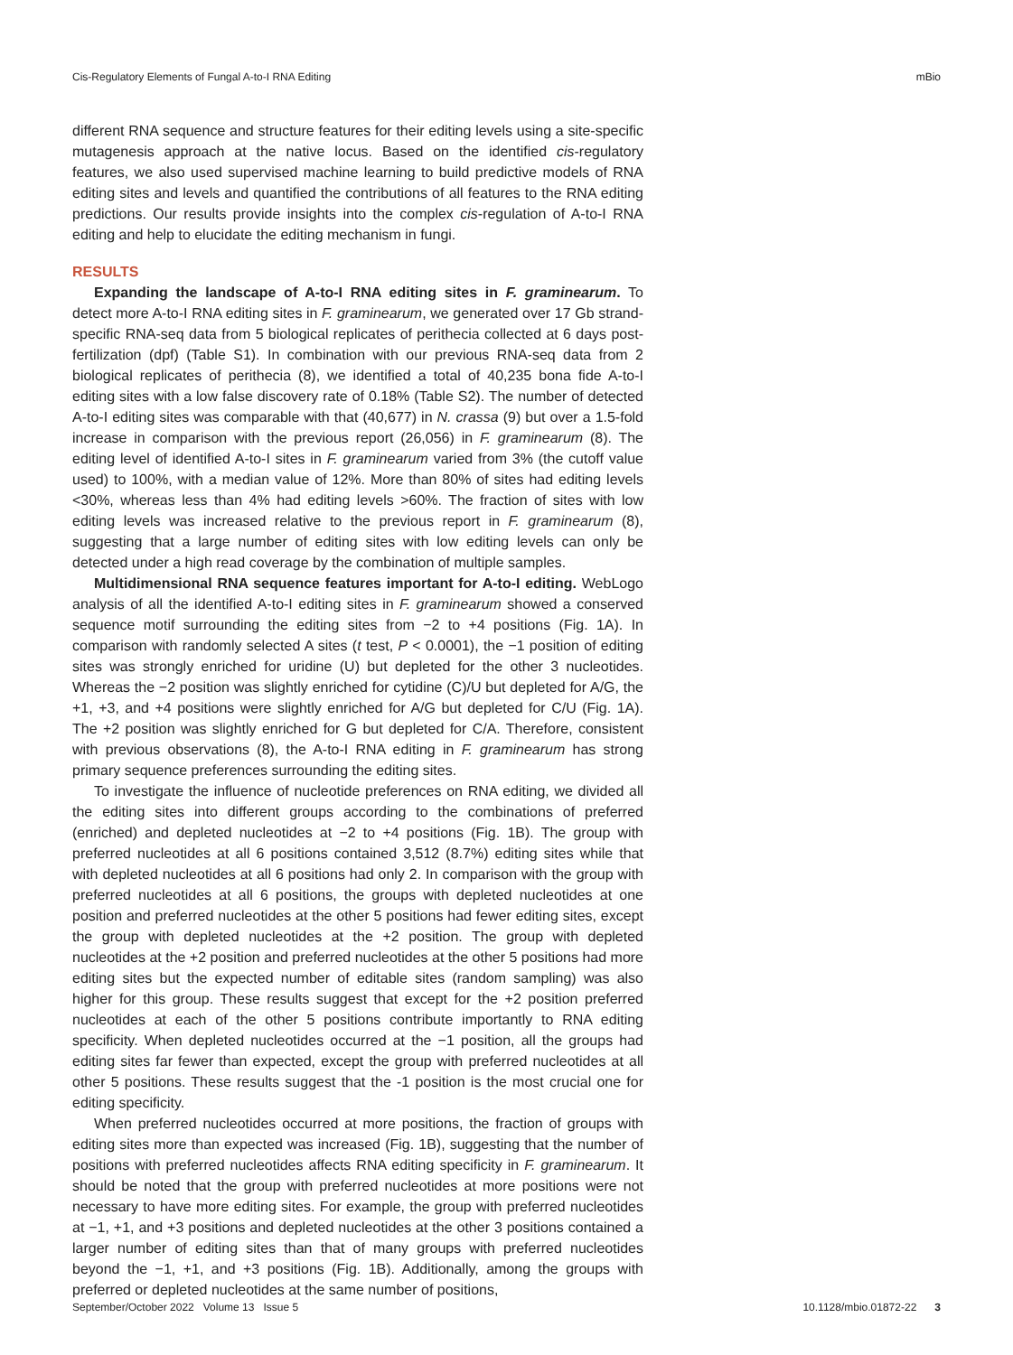Cis-Regulatory Elements of Fungal A-to-I RNA Editing mBio
different RNA sequence and structure features for their editing levels using a site-specific mutagenesis approach at the native locus. Based on the identified cis-regulatory features, we also used supervised machine learning to build predictive models of RNA editing sites and levels and quantified the contributions of all features to the RNA editing predictions. Our results provide insights into the complex cis-regulation of A-to-I RNA editing and help to elucidate the editing mechanism in fungi.
RESULTS
Expanding the landscape of A-to-I RNA editing sites in F. graminearum. To detect more A-to-I RNA editing sites in F. graminearum, we generated over 17 Gb strand-specific RNA-seq data from 5 biological replicates of perithecia collected at 6 days post-fertilization (dpf) (Table S1). In combination with our previous RNA-seq data from 2 biological replicates of perithecia (8), we identified a total of 40,235 bona fide A-to-I editing sites with a low false discovery rate of 0.18% (Table S2). The number of detected A-to-I editing sites was comparable with that (40,677) in N. crassa (9) but over a 1.5-fold increase in comparison with the previous report (26,056) in F. graminearum (8). The editing level of identified A-to-I sites in F. graminearum varied from 3% (the cutoff value used) to 100%, with a median value of 12%. More than 80% of sites had editing levels <30%, whereas less than 4% had editing levels >60%. The fraction of sites with low editing levels was increased relative to the previous report in F. graminearum (8), suggesting that a large number of editing sites with low editing levels can only be detected under a high read coverage by the combination of multiple samples.
Multidimensional RNA sequence features important for A-to-I editing. WebLogo analysis of all the identified A-to-I editing sites in F. graminearum showed a conserved sequence motif surrounding the editing sites from −2 to +4 positions (Fig. 1A). In comparison with randomly selected A sites (t test, P < 0.0001), the −1 position of editing sites was strongly enriched for uridine (U) but depleted for the other 3 nucleotides. Whereas the −2 position was slightly enriched for cytidine (C)/U but depleted for A/G, the +1, +3, and +4 positions were slightly enriched for A/G but depleted for C/U (Fig. 1A). The +2 position was slightly enriched for G but depleted for C/A. Therefore, consistent with previous observations (8), the A-to-I RNA editing in F. graminearum has strong primary sequence preferences surrounding the editing sites.
To investigate the influence of nucleotide preferences on RNA editing, we divided all the editing sites into different groups according to the combinations of preferred (enriched) and depleted nucleotides at −2 to +4 positions (Fig. 1B). The group with preferred nucleotides at all 6 positions contained 3,512 (8.7%) editing sites while that with depleted nucleotides at all 6 positions had only 2. In comparison with the group with preferred nucleotides at all 6 positions, the groups with depleted nucleotides at one position and preferred nucleotides at the other 5 positions had fewer editing sites, except the group with depleted nucleotides at the +2 position. The group with depleted nucleotides at the +2 position and preferred nucleotides at the other 5 positions had more editing sites but the expected number of editable sites (random sampling) was also higher for this group. These results suggest that except for the +2 position preferred nucleotides at each of the other 5 positions contribute importantly to RNA editing specificity. When depleted nucleotides occurred at the −1 position, all the groups had editing sites far fewer than expected, except the group with preferred nucleotides at all other 5 positions. These results suggest that the -1 position is the most crucial one for editing specificity.
When preferred nucleotides occurred at more positions, the fraction of groups with editing sites more than expected was increased (Fig. 1B), suggesting that the number of positions with preferred nucleotides affects RNA editing specificity in F. graminearum. It should be noted that the group with preferred nucleotides at more positions were not necessary to have more editing sites. For example, the group with preferred nucleotides at −1, +1, and +3 positions and depleted nucleotides at the other 3 positions contained a larger number of editing sites than that of many groups with preferred nucleotides beyond the −1, +1, and +3 positions (Fig. 1B). Additionally, among the groups with preferred or depleted nucleotides at the same number of positions,
September/October 2022 Volume 13 Issue 5 10.1128/mbio.01872-22 3